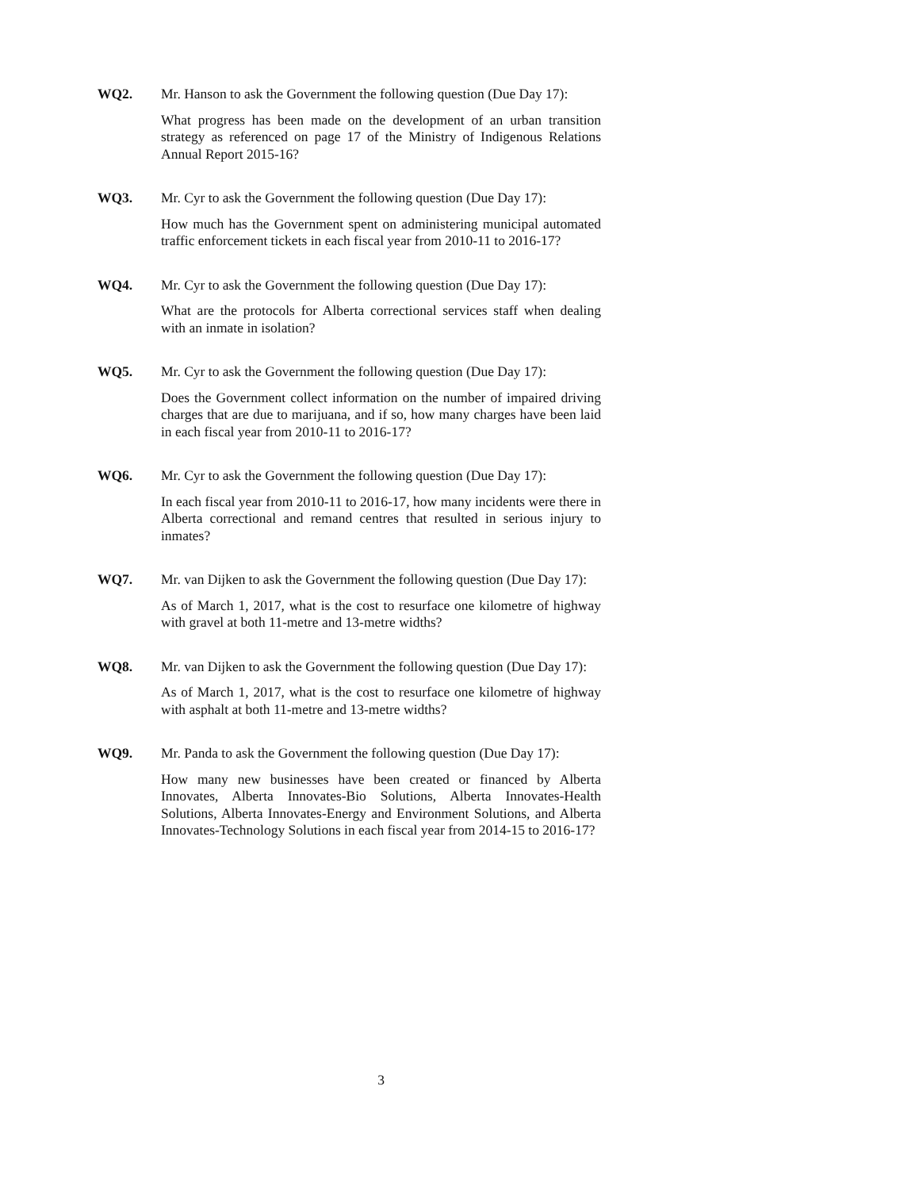WQ2. Mr. Hanson to ask the Government the following question (Due Day 17):
What progress has been made on the development of an urban transition strategy as referenced on page 17 of the Ministry of Indigenous Relations Annual Report 2015-16?
WQ3. Mr. Cyr to ask the Government the following question (Due Day 17):
How much has the Government spent on administering municipal automated traffic enforcement tickets in each fiscal year from 2010-11 to 2016-17?
WQ4. Mr. Cyr to ask the Government the following question (Due Day 17):
What are the protocols for Alberta correctional services staff when dealing with an inmate in isolation?
WQ5. Mr. Cyr to ask the Government the following question (Due Day 17):
Does the Government collect information on the number of impaired driving charges that are due to marijuana, and if so, how many charges have been laid in each fiscal year from 2010-11 to 2016-17?
WQ6. Mr. Cyr to ask the Government the following question (Due Day 17):
In each fiscal year from 2010-11 to 2016-17, how many incidents were there in Alberta correctional and remand centres that resulted in serious injury to inmates?
WQ7. Mr. van Dijken to ask the Government the following question (Due Day 17):
As of March 1, 2017, what is the cost to resurface one kilometre of highway with gravel at both 11-metre and 13-metre widths?
WQ8. Mr. van Dijken to ask the Government the following question (Due Day 17):
As of March 1, 2017, what is the cost to resurface one kilometre of highway with asphalt at both 11-metre and 13-metre widths?
WQ9. Mr. Panda to ask the Government the following question (Due Day 17):
How many new businesses have been created or financed by Alberta Innovates, Alberta Innovates-Bio Solutions, Alberta Innovates-Health Solutions, Alberta Innovates-Energy and Environment Solutions, and Alberta Innovates-Technology Solutions in each fiscal year from 2014-15 to 2016-17?
3